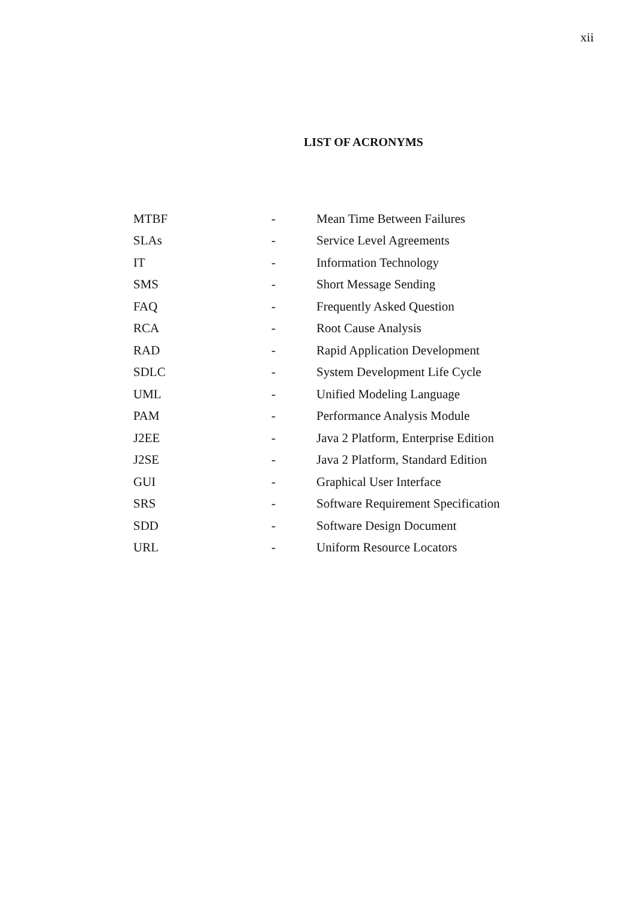xii
LIST OF ACRONYMS
| MTBF | - | Mean Time Between Failures |
| SLAs | - | Service Level Agreements |
| IT | - | Information Technology |
| SMS | - | Short Message Sending |
| FAQ | - | Frequently Asked Question |
| RCA | - | Root Cause Analysis |
| RAD | - | Rapid Application Development |
| SDLC | - | System Development Life Cycle |
| UML | - | Unified Modeling Language |
| PAM | - | Performance Analysis Module |
| J2EE | - | Java 2 Platform, Enterprise Edition |
| J2SE | - | Java 2 Platform, Standard Edition |
| GUI | - | Graphical User Interface |
| SRS | - | Software Requirement Specification |
| SDD | - | Software Design Document |
| URL | - | Uniform Resource Locators |